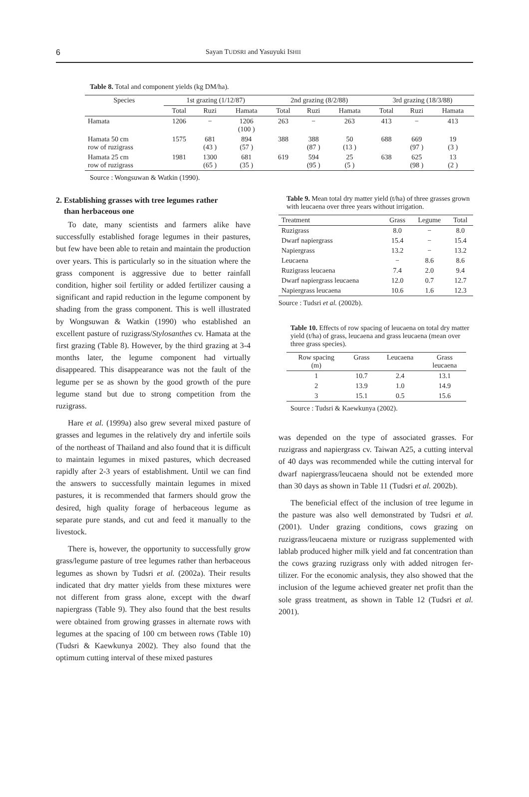6 Sayan TUDSRI and Yasuyuki ISHII
Table 8. Total and component yields (kg DM/ha).
| Species | 1st grazing (1/12/87) | | | 2nd grazing (8/2/88) | | | 3rd grazing (18/3/88) | | |
| --- | --- | --- | --- | --- | --- | --- | --- | --- | --- |
| | Total | Ruzi | Hamata | Total | Ruzi | Hamata | Total | Ruzi | Hamata |
| Hamata | 1206 | − | 1206 (100 ) | 263 | − | 263 | 413 | − | 413 |
| Hamata 50 cm row of ruzigrass | 1575 | 681 (43 ) | 894 (57 ) | 388 | 388 (87 ) | 50 (13 ) | 688 | 669 (97 ) | 19 (3 ) |
| Hamata 25 cm row of ruzigrass | 1981 | 1300 (65 ) | 681 (35 ) | 619 | 594 (95 ) | 25 (5 ) | 638 | 625 (98 ) | 13 (2 ) |
Source : Wongsuwan & Watkin (1990).
2. Establishing grasses with tree legumes rather
than herbaceous one
To date, many scientists and farmers alike have successfully established forage legumes in their pastures, but few have been able to retain and maintain the production over years. This is particularly so in the situation where the grass component is aggressive due to better rainfall condition, higher soil fertility or added fertilizer causing a significant and rapid reduction in the legume component by shading from the grass component. This is well illustrated by Wongsuwan & Watkin (1990) who established an excellent pasture of ruzigrass/Stylosanthes cv. Hamata at the first grazing (Table 8). However, by the third grazing at 3-4 months later, the legume component had virtually disappeared. This disappearance was not the fault of the legume per se as shown by the good growth of the pure legume stand but due to strong competition from the ruzigrass.
Hare et al. (1999a) also grew several mixed pasture of grasses and legumes in the relatively dry and infertile soils of the northeast of Thailand and also found that it is difficult to maintain legumes in mixed pastures, which decreased rapidly after 2-3 years of establishment. Until we can find the answers to successfully maintain legumes in mixed pastures, it is recommended that farmers should grow the desired, high quality forage of herbaceous legume as separate pure stands, and cut and feed it manually to the livestock.
There is, however, the opportunity to successfully grow grass/legume pasture of tree legumes rather than herbaceous legumes as shown by Tudsri et al. (2002a). Their results indicated that dry matter yields from these mixtures were not different from grass alone, except with the dwarf napiergrass (Table 9). They also found that the best results were obtained from growing grasses in alternate rows with legumes at the spacing of 100 cm between rows (Table 10) (Tudsri & Kaewkunya 2002). They also found that the optimum cutting interval of these mixed pastures
Table 9. Mean total dry matter yield (t/ha) of three grasses grown with leucaena over three years without irrigation.
| Treatment | Grass | Legume | Total |
| --- | --- | --- | --- |
| Ruzigrass | 8.0 | − | 8.0 |
| Dwarf napiergrass | 15.4 | − | 15.4 |
| Napiergrass | 13.2 | − | 13.2 |
| Leucaena | − | 8.6 | 8.6 |
| Ruzigrass leucaena | 7.4 | 2.0 | 9.4 |
| Dwarf napiergrass leucaena | 12.0 | 0.7 | 12.7 |
| Napiergrass leucaena | 10.6 | 1.6 | 12.3 |
Source : Tudsri et al. (2002b).
Table 10. Effects of row spacing of leucaena on total dry matter yield (t/ha) of grass, leucaena and grass leucaena (mean over three grass species).
| Row spacing (m) | Grass | Leucaena | Grass leucaena |
| --- | --- | --- | --- |
| 1 | 10.7 | 2.4 | 13.1 |
| 2 | 13.9 | 1.0 | 14.9 |
| 3 | 15.1 | 0.5 | 15.6 |
Source : Tudsri & Kaewkunya (2002).
was depended on the type of associated grasses. For ruzigrass and napiergrass cv. Taiwan A25, a cutting interval of 40 days was recommended while the cutting interval for dwarf napiergrass/leucaena should not be extended more than 30 days as shown in Table 11 (Tudsri et al. 2002b).
The beneficial effect of the inclusion of tree legume in the pasture was also well demonstrated by Tudsri et al. (2001). Under grazing conditions, cows grazing on ruzigrass/leucaena mixture or ruzigrass supplemented with lablab produced higher milk yield and fat concentration than the cows grazing ruzigrass only with added nitrogen fer-tilizer. For the economic analysis, they also showed that the inclusion of the legume achieved greater net profit than the sole grass treatment, as shown in Table 12 (Tudsri et al. 2001).